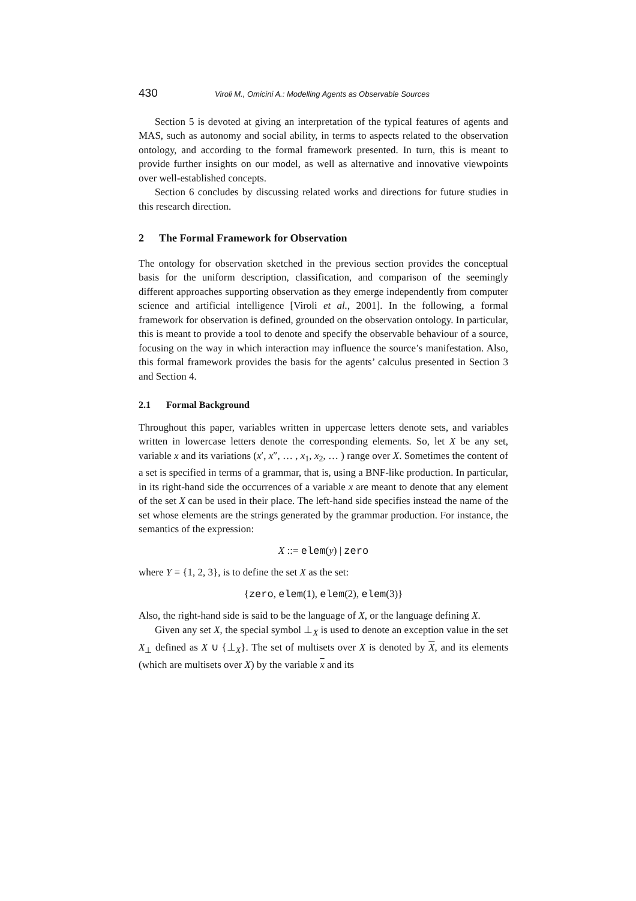430 Viroli M., Omicini A.: Modelling Agents as Observable Sources
Section 5 is devoted at giving an interpretation of the typical features of agents and MAS, such as autonomy and social ability, in terms to aspects related to the observation ontology, and according to the formal framework presented. In turn, this is meant to provide further insights on our model, as well as alternative and innovative viewpoints over well-established concepts.
Section 6 concludes by discussing related works and directions for future studies in this research direction.
2 The Formal Framework for Observation
The ontology for observation sketched in the previous section provides the conceptual basis for the uniform description, classification, and comparison of the seemingly different approaches supporting observation as they emerge independently from computer science and artificial intelligence [Viroli et al., 2001]. In the following, a formal framework for observation is defined, grounded on the observation ontology. In particular, this is meant to provide a tool to denote and specify the observable behaviour of a source, focusing on the way in which interaction may influence the source’s manifestation. Also, this formal framework provides the basis for the agents’ calculus presented in Section 3 and Section 4.
2.1 Formal Background
Throughout this paper, variables written in uppercase letters denote sets, and variables written in lowercase letters denote the corresponding elements. So, let X be any set, variable x and its variations (x′, x″, … , x<sub>1</sub>, x<sub>2</sub>, … ) range over X. Sometimes the content of a set is specified in terms of a grammar, that is, using a BNF-like production. In particular, in its right-hand side the occurrences of a variable x are meant to denote that any element of the set X can be used in their place. The left-hand side specifies instead the name of the set whose elements are the strings generated by the grammar production. For instance, the semantics of the expression:
X ::= elem(y) | zero
where Y = {1, 2, 3}, is to define the set X as the set:
{zero, elem(1), elem(2), elem(3)}
Also, the right-hand side is said to be the language of X, or the language defining X.
Given any set X, the special symbol ⊥<sub>X</sub> is used to denote an exception value in the set X<sub>⊥</sub> defined as X ∪ {⊥<sub>X</sub>}. The set of multisets over X is denoted by X, and its elements (which are multisets over X) by the variable x and its